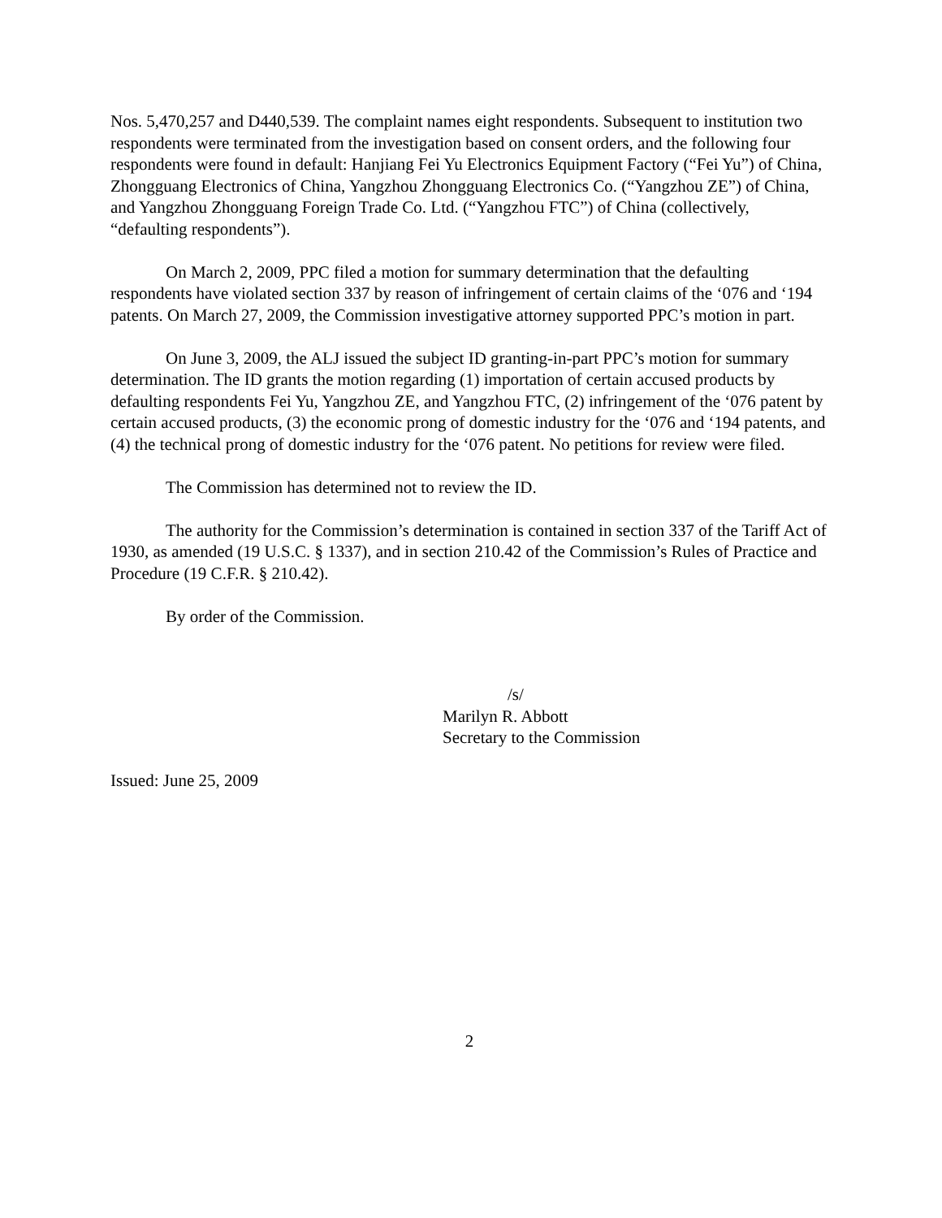Nos. 5,470,257 and D440,539. The complaint names eight respondents. Subsequent to institution two respondents were terminated from the investigation based on consent orders, and the following four respondents were found in default: Hanjiang Fei Yu Electronics Equipment Factory (“Fei Yu”) of China, Zhongguang Electronics of China, Yangzhou Zhongguang Electronics Co. (“Yangzhou ZE”) of China, and Yangzhou Zhongguang Foreign Trade Co. Ltd. (“Yangzhou FTC”) of China (collectively, “defaulting respondents”).
On March 2, 2009, PPC filed a motion for summary determination that the defaulting respondents have violated section 337 by reason of infringement of certain claims of the ‘076 and ‘194 patents. On March 27, 2009, the Commission investigative attorney supported PPC’s motion in part.
On June 3, 2009, the ALJ issued the subject ID granting-in-part PPC’s motion for summary determination. The ID grants the motion regarding (1) importation of certain accused products by defaulting respondents Fei Yu, Yangzhou ZE, and Yangzhou FTC, (2) infringement of the ‘076 patent by certain accused products, (3) the economic prong of domestic industry for the ‘076 and ‘194 patents, and (4) the technical prong of domestic industry for the ‘076 patent. No petitions for review were filed.
The Commission has determined not to review the ID.
The authority for the Commission’s determination is contained in section 337 of the Tariff Act of 1930, as amended (19 U.S.C. § 1337), and in section 210.42 of the Commission’s Rules of Practice and Procedure (19 C.F.R. § 210.42).
By order of the Commission.
/s/
Marilyn R. Abbott
Secretary to the Commission
Issued: June 25, 2009
2